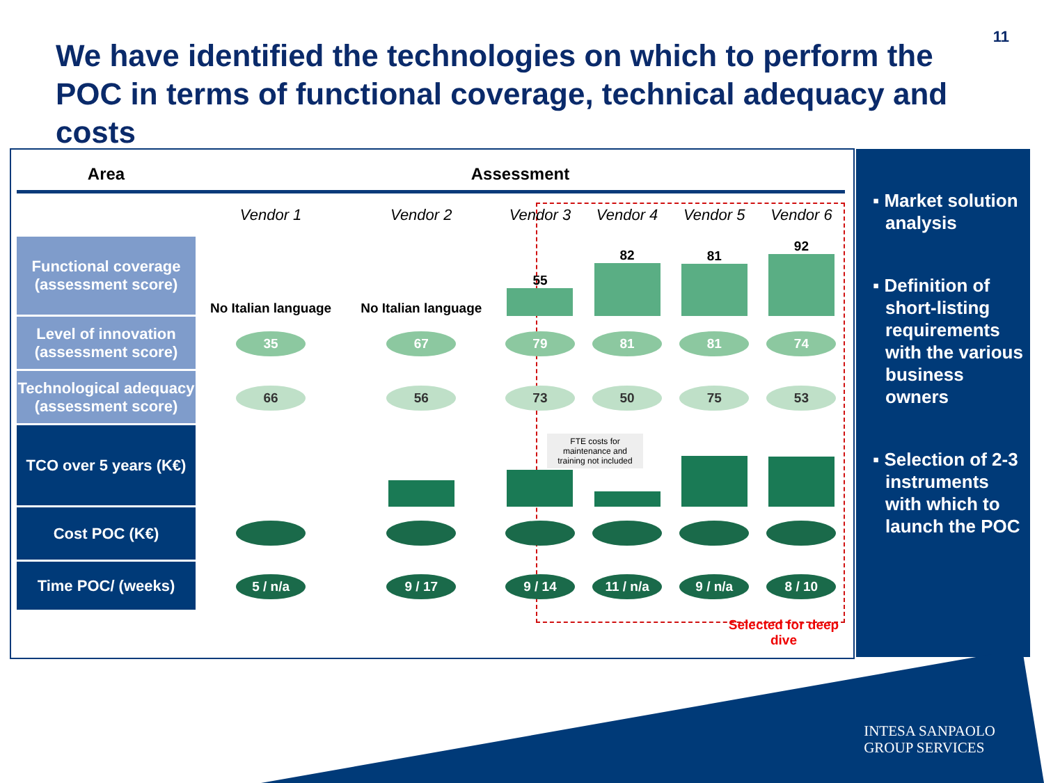11
We have identified the technologies on which to perform the POC in terms of functional coverage, technical adequacy and costs
| Area | Assessment | | | | | |
| --- | --- | --- | --- | --- | --- | --- |
| | Vendor 1 | Vendor 2 | Vendor 3 | Vendor 4 | Vendor 5 | Vendor 6 |
| Functional coverage (assessment score) | No Italian language | No Italian language | 55 | 82 | 81 | 92 |
| Level of innovation (assessment score) | 35 | 67 | 79 | 81 | 81 | 74 |
| Technological adequacy (assessment score) | 66 | 56 | 73 | 50 | 75 | 53 |
| TCO over 5 years (K€) | | | | | | |
| Cost POC (K€) | | | | | | |
| Time POC/ (weeks) | 5 / n/a | 9 / 17 | 9 / 14 | 11 / n/a | 9 / n/a | 8 / 10 |
FTE costs for maintenance and training not included
Selected for deep dive
▪ Market solution analysis
▪ Definition of short-listing requirements with the various business owners
▪ Selection of 2-3 instruments with which to launch the POC
INTESA SANPAOLO
GROUP SERVICES